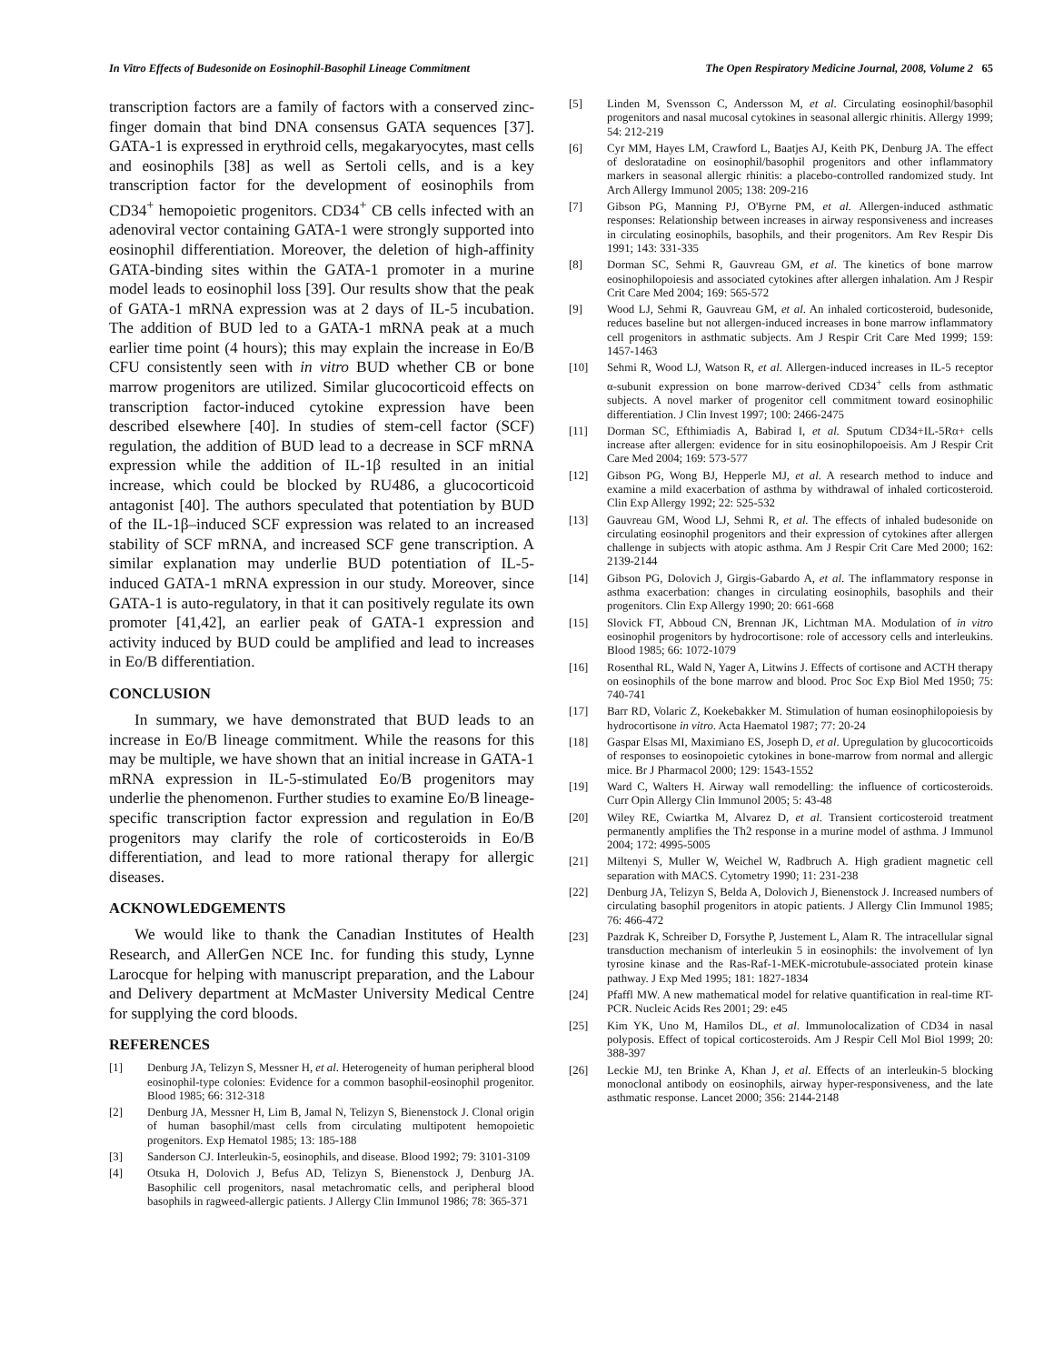In Vitro Effects of Budesonide on Eosinophil-Basophil Lineage Commitment The Open Respiratory Medicine Journal, 2008, Volume 2 65
transcription factors are a family of factors with a conserved zinc-finger domain that bind DNA consensus GATA sequences [37]. GATA-1 is expressed in erythroid cells, megakaryocytes, mast cells and eosinophils [38] as well as Sertoli cells, and is a key transcription factor for the development of eosinophils from CD34<sup>+</sup> hemopoietic progenitors. CD34<sup>+</sup> CB cells infected with an adenoviral vector containing GATA-1 were strongly supported into eosinophil differentiation. Moreover, the deletion of high-affinity GATA-binding sites within the GATA-1 promoter in a murine model leads to eosinophil loss [39]. Our results show that the peak of GATA-1 mRNA expression was at 2 days of IL-5 incubation. The addition of BUD led to a GATA-1 mRNA peak at a much earlier time point (4 hours); this may explain the increase in Eo/B CFU consistently seen with in vitro BUD whether CB or bone marrow progenitors are utilized. Similar glucocorticoid effects on transcription factor-induced cytokine expression have been described elsewhere [40]. In studies of stem-cell factor (SCF) regulation, the addition of BUD lead to a decrease in SCF mRNA expression while the addition of IL-1β resulted in an initial increase, which could be blocked by RU486, a glucocorticoid antagonist [40]. The authors speculated that potentiation by BUD of the IL-1β–induced SCF expression was related to an increased stability of SCF mRNA, and increased SCF gene transcription. A similar explanation may underlie BUD potentiation of IL-5-induced GATA-1 mRNA expression in our study. Moreover, since GATA-1 is auto-regulatory, in that it can positively regulate its own promoter [41,42], an earlier peak of GATA-1 expression and activity induced by BUD could be amplified and lead to increases in Eo/B differentiation.
CONCLUSION
In summary, we have demonstrated that BUD leads to an increase in Eo/B lineage commitment. While the reasons for this may be multiple, we have shown that an initial increase in GATA-1 mRNA expression in IL-5-stimulated Eo/B progenitors may underlie the phenomenon. Further studies to examine Eo/B lineage-specific transcription factor expression and regulation in Eo/B progenitors may clarify the role of corticosteroids in Eo/B differentiation, and lead to more rational therapy for allergic diseases.
ACKNOWLEDGEMENTS
We would like to thank the Canadian Institutes of Health Research, and AllerGen NCE Inc. for funding this study, Lynne Larocque for helping with manuscript preparation, and the Labour and Delivery department at McMaster University Medical Centre for supplying the cord bloods.
REFERENCES
[1] Denburg JA, Telizyn S, Messner H, et al. Heterogeneity of human peripheral blood eosinophil-type colonies: Evidence for a common basophil-eosinophil progenitor. Blood 1985; 66: 312-318
[2] Denburg JA, Messner H, Lim B, Jamal N, Telizyn S, Bienenstock J. Clonal origin of human basophil/mast cells from circulating multipotent hemopoietic progenitors. Exp Hematol 1985; 13: 185-188
[3] Sanderson CJ. Interleukin-5, eosinophils, and disease. Blood 1992; 79: 3101-3109
[4] Otsuka H, Dolovich J, Befus AD, Telizyn S, Bienenstock J, Denburg JA. Basophilic cell progenitors, nasal metachromatic cells, and peripheral blood basophils in ragweed-allergic patients. J Allergy Clin Immunol 1986; 78: 365-371
[5] Linden M, Svensson C, Andersson M, et al. Circulating eosinophil/basophil progenitors and nasal mucosal cytokines in seasonal allergic rhinitis. Allergy 1999; 54: 212-219
[6] Cyr MM, Hayes LM, Crawford L, Baatjes AJ, Keith PK, Denburg JA. The effect of desloratadine on eosinophil/basophil progenitors and other inflammatory markers in seasonal allergic rhinitis: a placebo-controlled randomized study. Int Arch Allergy Immunol 2005; 138: 209-216
[7] Gibson PG, Manning PJ, O'Byrne PM, et al. Allergen-induced asthmatic responses: Relationship between increases in airway responsiveness and increases in circulating eosinophils, basophils, and their progenitors. Am Rev Respir Dis 1991; 143: 331-335
[8] Dorman SC, Sehmi R, Gauvreau GM, et al. The kinetics of bone marrow eosinophilopoiesis and associated cytokines after allergen inhalation. Am J Respir Crit Care Med 2004; 169: 565-572
[9] Wood LJ, Sehmi R, Gauvreau GM, et al. An inhaled corticosteroid, budesonide, reduces baseline but not allergen-induced increases in bone marrow inflammatory cell progenitors in asthmatic subjects. Am J Respir Crit Care Med 1999; 159: 1457-1463
[10] Sehmi R, Wood LJ, Watson R, et al. Allergen-induced increases in IL-5 receptor α-subunit expression on bone marrow-derived CD34<sup>+</sup> cells from asthmatic subjects. A novel marker of progenitor cell commitment toward eosinophilic differentiation. J Clin Invest 1997; 100: 2466-2475
[11] Dorman SC, Efthimiadis A, Babirad I, et al. Sputum CD34+IL-5Rα+ cells increase after allergen: evidence for in situ eosinophilopoeisis. Am J Respir Crit Care Med 2004; 169: 573-577
[12] Gibson PG, Wong BJ, Hepperle MJ, et al. A research method to induce and examine a mild exacerbation of asthma by withdrawal of inhaled corticosteroid. Clin Exp Allergy 1992; 22: 525-532
[13] Gauvreau GM, Wood LJ, Sehmi R, et al. The effects of inhaled budesonide on circulating eosinophil progenitors and their expression of cytokines after allergen challenge in subjects with atopic asthma. Am J Respir Crit Care Med 2000; 162: 2139-2144
[14] Gibson PG, Dolovich J, Girgis-Gabardo A, et al. The inflammatory response in asthma exacerbation: changes in circulating eosinophils, basophils and their progenitors. Clin Exp Allergy 1990; 20: 661-668
[15] Slovick FT, Abboud CN, Brennan JK, Lichtman MA. Modulation of in vitro eosinophil progenitors by hydrocortisone: role of accessory cells and interleukins. Blood 1985; 66: 1072-1079
[16] Rosenthal RL, Wald N, Yager A, Litwins J. Effects of cortisone and ACTH therapy on eosinophils of the bone marrow and blood. Proc Soc Exp Biol Med 1950; 75: 740-741
[17] Barr RD, Volaric Z, Koekebakker M. Stimulation of human eosinophilopoiesis by hydrocortisone in vitro. Acta Haematol 1987; 77: 20-24
[18] Gaspar Elsas MI, Maximiano ES, Joseph D, et al. Upregulation by glucocorticoids of responses to eosinopoietic cytokines in bone-marrow from normal and allergic mice. Br J Pharmacol 2000; 129: 1543-1552
[19] Ward C, Walters H. Airway wall remodelling: the influence of corticosteroids. Curr Opin Allergy Clin Immunol 2005; 5: 43-48
[20] Wiley RE, Cwiartka M, Alvarez D, et al. Transient corticosteroid treatment permanently amplifies the Th2 response in a murine model of asthma. J Immunol 2004; 172: 4995-5005
[21] Miltenyi S, Muller W, Weichel W, Radbruch A. High gradient magnetic cell separation with MACS. Cytometry 1990; 11: 231-238
[22] Denburg JA, Telizyn S, Belda A, Dolovich J, Bienenstock J. Increased numbers of circulating basophil progenitors in atopic patients. J Allergy Clin Immunol 1985; 76: 466-472
[23] Pazdrak K, Schreiber D, Forsythe P, Justement L, Alam R. The intracellular signal transduction mechanism of interleukin 5 in eosinophils: the involvement of lyn tyrosine kinase and the Ras-Raf-1-MEK-microtubule-associated protein kinase pathway. J Exp Med 1995; 181: 1827-1834
[24] Pfaffl MW. A new mathematical model for relative quantification in real-time RT-PCR. Nucleic Acids Res 2001; 29: e45
[25] Kim YK, Uno M, Hamilos DL, et al. Immunolocalization of CD34 in nasal polyposis. Effect of topical corticosteroids. Am J Respir Cell Mol Biol 1999; 20: 388-397
[26] Leckie MJ, ten Brinke A, Khan J, et al. Effects of an interleukin-5 blocking monoclonal antibody on eosinophils, airway hyper-responsiveness, and the late asthmatic response. Lancet 2000; 356: 2144-2148